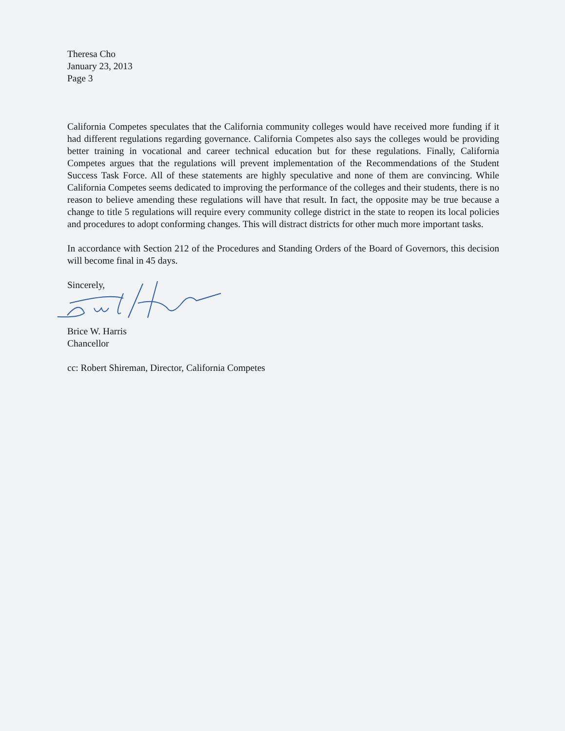Theresa Cho
January 23, 2013
Page 3
California Competes speculates that the California community colleges would have received more funding if it had different regulations regarding governance. California Competes also says the colleges would be providing better training in vocational and career technical education but for these regulations. Finally, California Competes argues that the regulations will prevent implementation of the Recommendations of the Student Success Task Force. All of these statements are highly speculative and none of them are convincing. While California Competes seems dedicated to improving the performance of the colleges and their students, there is no reason to believe amending these regulations will have that result. In fact, the opposite may be true because a change to title 5 regulations will require every community college district in the state to reopen its local policies and procedures to adopt conforming changes. This will distract districts for other much more important tasks.
In accordance with Section 212 of the Procedures and Standing Orders of the Board of Governors, this decision will become final in 45 days.
Sincerely,
Brice W. Harris
Chancellor
cc: Robert Shireman, Director, California Competes